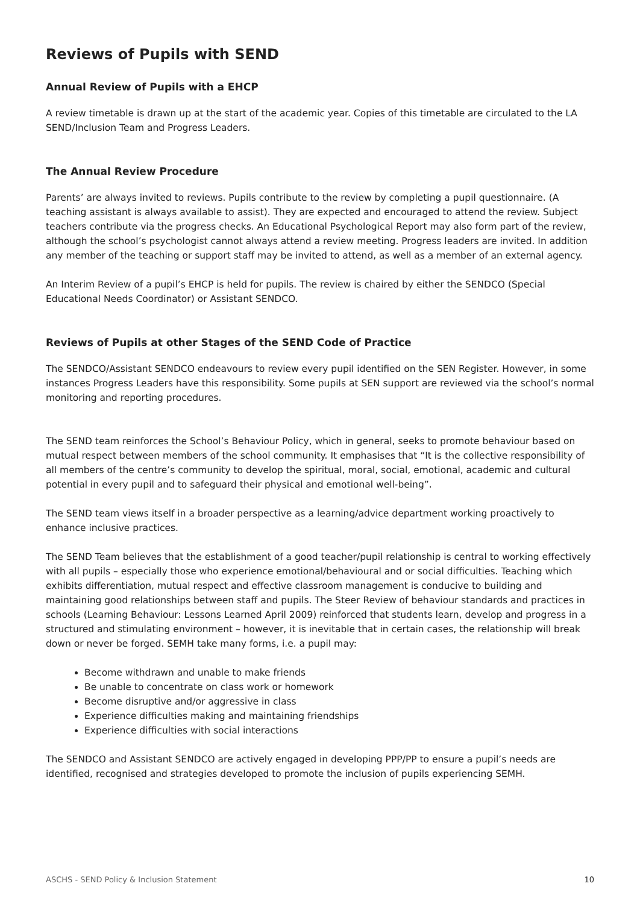Reviews of Pupils with SEND
Annual Review of Pupils with a EHCP
A review timetable is drawn up at the start of the academic year. Copies of this timetable are circulated to the LA SEND/Inclusion Team and Progress Leaders.
The Annual Review Procedure
Parents’ are always invited to reviews. Pupils contribute to the review by completing a pupil questionnaire. (A teaching assistant is always available to assist). They are expected and encouraged to attend the review. Subject teachers contribute via the progress checks. An Educational Psychological Report may also form part of the review, although the school’s psychologist cannot always attend a review meeting. Progress leaders are invited. In addition any member of the teaching or support staff may be invited to attend, as well as a member of an external agency.
An Interim Review of a pupil’s EHCP is held for pupils. The review is chaired by either the SENDCO (Special Educational Needs Coordinator) or Assistant SENDCO.
Reviews of Pupils at other Stages of the SEND Code of Practice
The SENDCO/Assistant SENDCO endeavours to review every pupil identified on the SEN Register. However, in some instances Progress Leaders have this responsibility. Some pupils at SEN support are reviewed via the school’s normal monitoring and reporting procedures.
The SEND team reinforces the School’s Behaviour Policy, which in general, seeks to promote behaviour based on mutual respect between members of the school community. It emphasises that “It is the collective responsibility of all members of the centre’s community to develop the spiritual, moral, social, emotional, academic and cultural potential in every pupil and to safeguard their physical and emotional well-being”.
The SEND team views itself in a broader perspective as a learning/advice department working proactively to enhance inclusive practices.
The SEND Team believes that the establishment of a good teacher/pupil relationship is central to working effectively with all pupils – especially those who experience emotional/behavioural and or social difficulties. Teaching which exhibits differentiation, mutual respect and effective classroom management is conducive to building and maintaining good relationships between staff and pupils. The Steer Review of behaviour standards and practices in schools (Learning Behaviour: Lessons Learned April 2009) reinforced that students learn, develop and progress in a structured and stimulating environment – however, it is inevitable that in certain cases, the relationship will break down or never be forged. SEMH take many forms, i.e. a pupil may:
Become withdrawn and unable to make friends
Be unable to concentrate on class work or homework
Become disruptive and/or aggressive in class
Experience difficulties making and maintaining friendships
Experience difficulties with social interactions
The SENDCO and Assistant SENDCO are actively engaged in developing PPP/PP to ensure a pupil’s needs are identified, recognised and strategies developed to promote the inclusion of pupils experiencing SEMH.
ASCHS - SEND Policy & Inclusion Statement 10